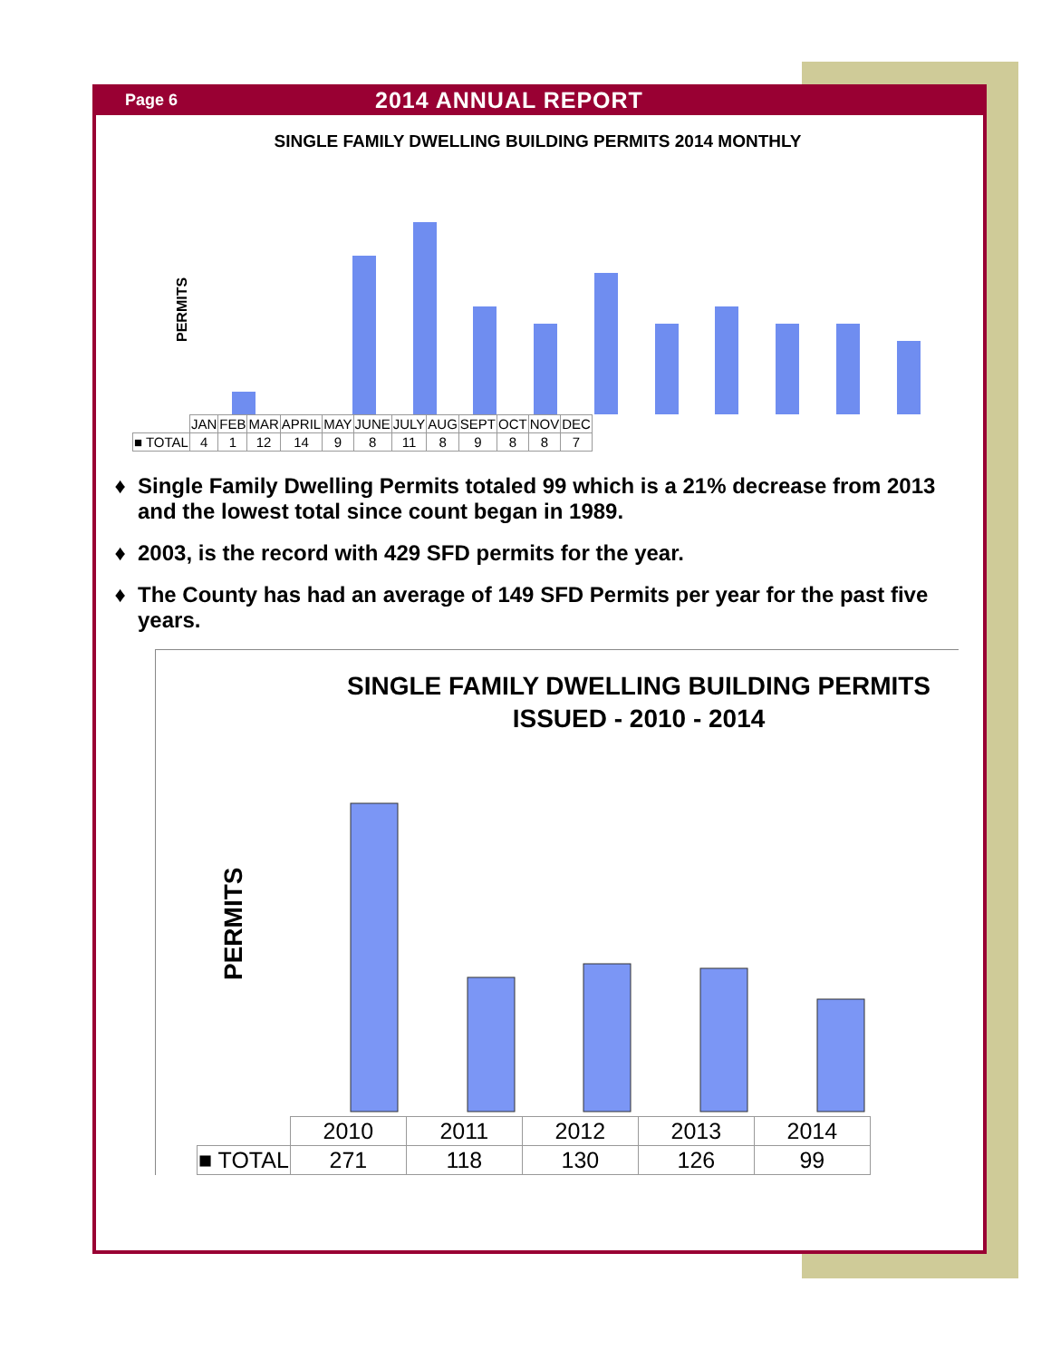Page 6 2014 ANNUAL REPORT
SINGLE FAMILY DWELLING BUILDING PERMITS 2014 MONTHLY
PERMITS
| | JAN | FEB | MAR | APRIL | MAY | JUNE | JULY | AUG | SEPT | OCT | NOV | DEC |
| ■ TOTAL | 4 | 1 | 12 | 14 | 9 | 8 | 11 | 8 | 9 | 8 | 8 | 7 |
Single Family Dwelling Permits totaled 99 which is a 21% decrease from 2013 and the lowest total since count began in 1989.
2003, is the record with 429 SFD permits for the year.
The County has had an average of 149 SFD Permits per year for the past five years.
SINGLE FAMILY DWELLING BUILDING PERMITS
ISSUED - 2010 - 2014
PERMITS
| | 2010 | 2011 | 2012 | 2013 | 2014 |
| ■ TOTAL | 271 | 118 | 130 | 126 | 99 |